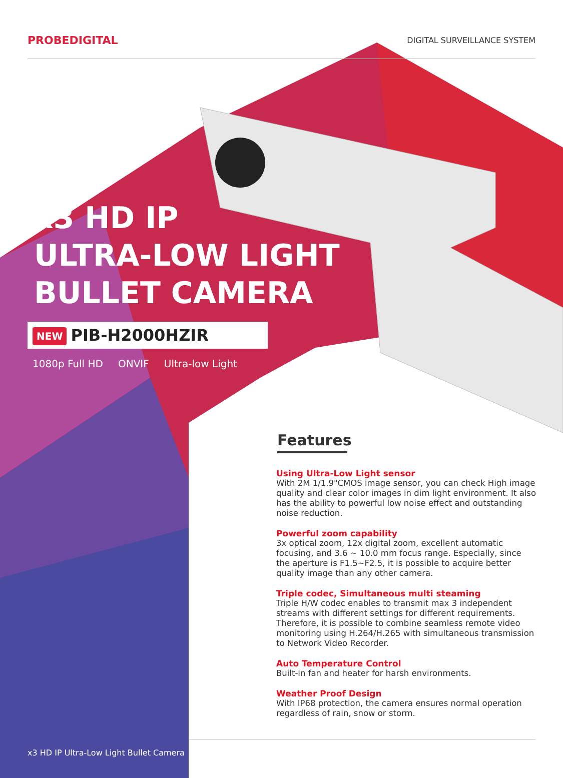PROBEDIGITAL
DIGITAL SURVEILLANCE SYSTEM
x3 HD IP
ULTRA-LOW LIGHT
BULLET CAMERA
NEW PIB-H2000HZIR
1080p Full HD ONVIF Ultra-low Light
Features
Using Ultra-Low Light sensor
With 2M 1/1.9"CMOS image sensor, you can check High image quality and clear color images in dim light environment. It also has the ability to powerful low noise effect and outstanding noise reduction.
Powerful zoom capability
3x optical zoom, 12x digital zoom, excellent automatic focusing, and 3.6 ~ 10.0 mm focus range. Especially, since the aperture is F1.5~F2.5, it is possible to acquire better quality image than any other camera.
Triple codec, Simultaneous multi steaming
Triple H/W codec enables to transmit max 3 independent streams with different settings for different requirements. Therefore, it is possible to combine seamless remote video monitoring using H.264/H.265 with simultaneous transmission to Network Video Recorder.
Auto Temperature Control
Built-in fan and heater for harsh environments.
Weather Proof Design
With IP68 protection, the camera ensures normal operation regardless of rain, snow or storm.
x3 HD IP Ultra-Low Light Bullet Camera